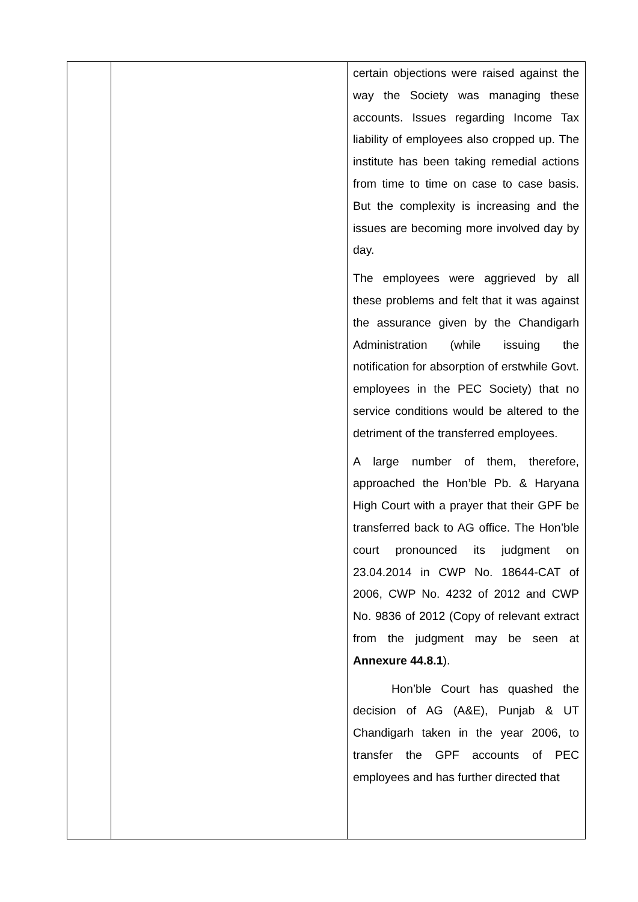| | | certain objections were raised against the way the Society was managing these accounts. Issues regarding Income Tax liability of employees also cropped up. The institute has been taking remedial actions from time to time on case to case basis. But the complexity is increasing and the issues are becoming more involved day by day. The employees were aggrieved by all these problems and felt that it was against the assurance given by the Chandigarh Administration (while issuing the notification for absorption of erstwhile Govt. employees in the PEC Society) that no service conditions would be altered to the detriment of the transferred employees. A large number of them, therefore, approached the Hon’ble Pb. & Haryana High Court with a prayer that their GPF be transferred back to AG office. The Hon’ble court pronounced its judgment on 23.04.2014 in CWP No. 18644-CAT of 2006, CWP No. 4232 of 2012 and CWP No. 9836 of 2012 (Copy of relevant extract from the judgment may be seen at Annexure 44.8.1 ). Hon’ble Court has quashed the decision of AG (A&E), Punjab & UT Chandigarh taken in the year 2006, to transfer the GPF accounts of PEC employees and has further directed that |